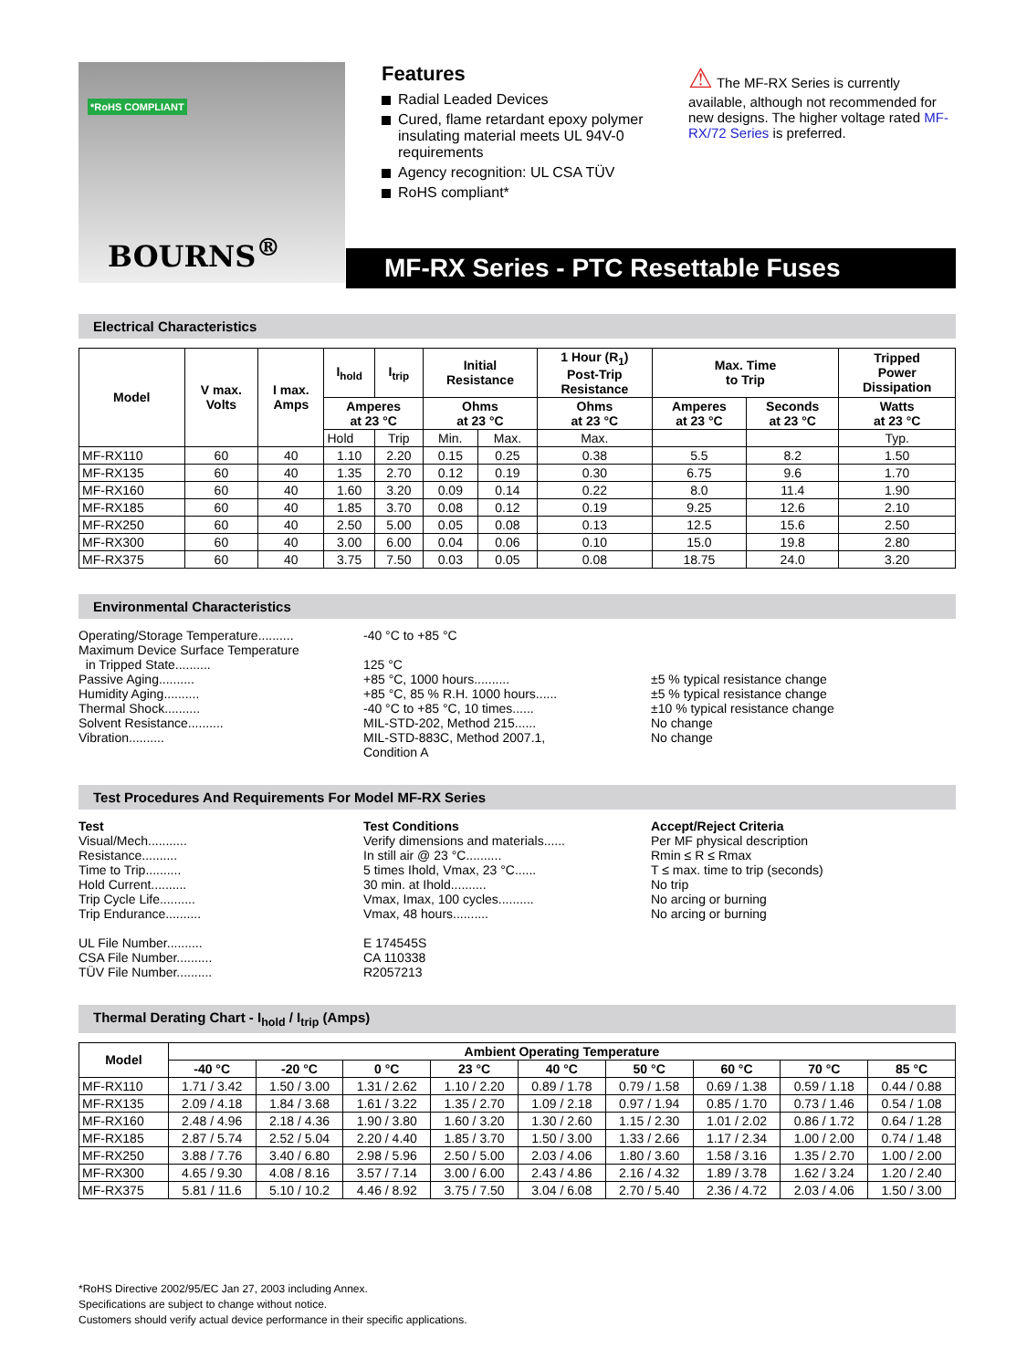*RoHS COMPLIANT
BOURNS<sup>®</sup>
Features
Radial Leaded Devices
Cured, flame retardant epoxy polymer insulating material meets UL 94V-0 requirements
Agency recognition: UL CSA TÜV
RoHS compliant*
⚠ The MF-RX Series is currently available, although not recommended for new designs. The higher voltage rated MF-RX/72 Series is preferred.
MF-RX Series - PTC Resettable Fuses
Electrical Characteristics
| Model | V max. Volts | I max. Amps | I<sub>hold</sub> | I<sub>trip</sub> | Initial Resistance | | 1 Hour (R<sub>1</sub>) Post-Trip Resistance | Max. Time to Trip | | Tripped Power Dissipation |
| --- | --- | --- | --- | --- | --- | --- | --- | --- | --- | --- |
| | | | Amperes at 23 °C | | Ohms at 23 °C | | Ohms at 23 °C | Amperes at 23 °C | Seconds at 23 °C | Watts at 23 °C |
| | | | Hold | Trip | Min. | Max. | Max. | | | Typ. |
| MF-RX110 | 60 | 40 | 1.10 | 2.20 | 0.15 | 0.25 | 0.38 | 5.5 | 8.2 | 1.50 |
| MF-RX135 | 60 | 40 | 1.35 | 2.70 | 0.12 | 0.19 | 0.30 | 6.75 | 9.6 | 1.70 |
| MF-RX160 | 60 | 40 | 1.60 | 3.20 | 0.09 | 0.14 | 0.22 | 8.0 | 11.4 | 1.90 |
| MF-RX185 | 60 | 40 | 1.85 | 3.70 | 0.08 | 0.12 | 0.19 | 9.25 | 12.6 | 2.10 |
| MF-RX250 | 60 | 40 | 2.50 | 5.00 | 0.05 | 0.08 | 0.13 | 12.5 | 15.6 | 2.50 |
| MF-RX300 | 60 | 40 | 3.00 | 6.00 | 0.04 | 0.06 | 0.10 | 15.0 | 19.8 | 2.80 |
| MF-RX375 | 60 | 40 | 3.75 | 7.50 | 0.03 | 0.05 | 0.08 | 18.75 | 24.0 | 3.20 |
Environmental Characteristics
Operating/Storage Temperature.......... -40 °C to +85 °C
Maximum Device Surface Temperature
in Tripped State..........
125 °C
Passive Aging.......... +85 °C, 1000 hours.......... ±5 % typical resistance change
Humidity Aging.......... +85 °C, 85 % R.H. 1000 hours...... ±5 % typical resistance change
Thermal Shock.......... -40 °C to +85 °C, 10 times...... ±10 % typical resistance change
Solvent Resistance.......... MIL-STD-202, Method 215...... No change
Vibration.......... MIL-STD-883C, Method 2007.1,
Condition A No change
Test Procedures And Requirements For Model MF-RX Series
Test Test Conditions Accept/Reject Criteria
Visual/Mech........... Verify dimensions and materials...... Per MF physical description
Resistance.......... In still air @ 23 °C.......... Rmin ≤ R ≤ Rmax
Time to Trip.......... 5 times Ihold, Vmax, 23 °C...... T ≤ max. time to trip (seconds)
Hold Current.......... 30 min. at Ihold.......... No trip
Trip Cycle Life.......... Vmax, Imax, 100 cycles.......... No arcing or burning
Trip Endurance.......... Vmax, 48 hours.......... No arcing or burning
UL File Number.......... E 174545S
CSA File Number.......... CA 110338
TÜV File Number.......... R2057213
Thermal Derating Chart - I<sub>hold</sub> / I<sub>trip</sub> (Amps)
| Model | Ambient Operating Temperature | | | | | | | | |
| --- | --- | --- | --- | --- | --- | --- | --- | --- | --- |
| | -40 °C | -20 °C | 0 °C | 23 °C | 40 °C | 50 °C | 60 °C | 70 °C | 85 °C |
| MF-RX110 | 1.71 / 3.42 | 1.50 / 3.00 | 1.31 / 2.62 | 1.10 / 2.20 | 0.89 / 1.78 | 0.79 / 1.58 | 0.69 / 1.38 | 0.59 / 1.18 | 0.44 / 0.88 |
| MF-RX135 | 2.09 / 4.18 | 1.84 / 3.68 | 1.61 / 3.22 | 1.35 / 2.70 | 1.09 / 2.18 | 0.97 / 1.94 | 0.85 / 1.70 | 0.73 / 1.46 | 0.54 / 1.08 |
| MF-RX160 | 2.48 / 4.96 | 2.18 / 4.36 | 1.90 / 3.80 | 1.60 / 3.20 | 1.30 / 2.60 | 1.15 / 2.30 | 1.01 / 2.02 | 0.86 / 1.72 | 0.64 / 1.28 |
| MF-RX185 | 2.87 / 5.74 | 2.52 / 5.04 | 2.20 / 4.40 | 1.85 / 3.70 | 1.50 / 3.00 | 1.33 / 2.66 | 1.17 / 2.34 | 1.00 / 2.00 | 0.74 / 1.48 |
| MF-RX250 | 3.88 / 7.76 | 3.40 / 6.80 | 2.98 / 5.96 | 2.50 / 5.00 | 2.03 / 4.06 | 1.80 / 3.60 | 1.58 / 3.16 | 1.35 / 2.70 | 1.00 / 2.00 |
| MF-RX300 | 4.65 / 9.30 | 4.08 / 8.16 | 3.57 / 7.14 | 3.00 / 6.00 | 2.43 / 4.86 | 2.16 / 4.32 | 1.89 / 3.78 | 1.62 / 3.24 | 1.20 / 2.40 |
| MF-RX375 | 5.81 / 11.6 | 5.10 / 10.2 | 4.46 / 8.92 | 3.75 / 7.50 | 3.04 / 6.08 | 2.70 / 5.40 | 2.36 / 4.72 | 2.03 / 4.06 | 1.50 / 3.00 |
*RoHS Directive 2002/95/EC Jan 27, 2003 including Annex.
Specifications are subject to change without notice.
Customers should verify actual device performance in their specific applications.